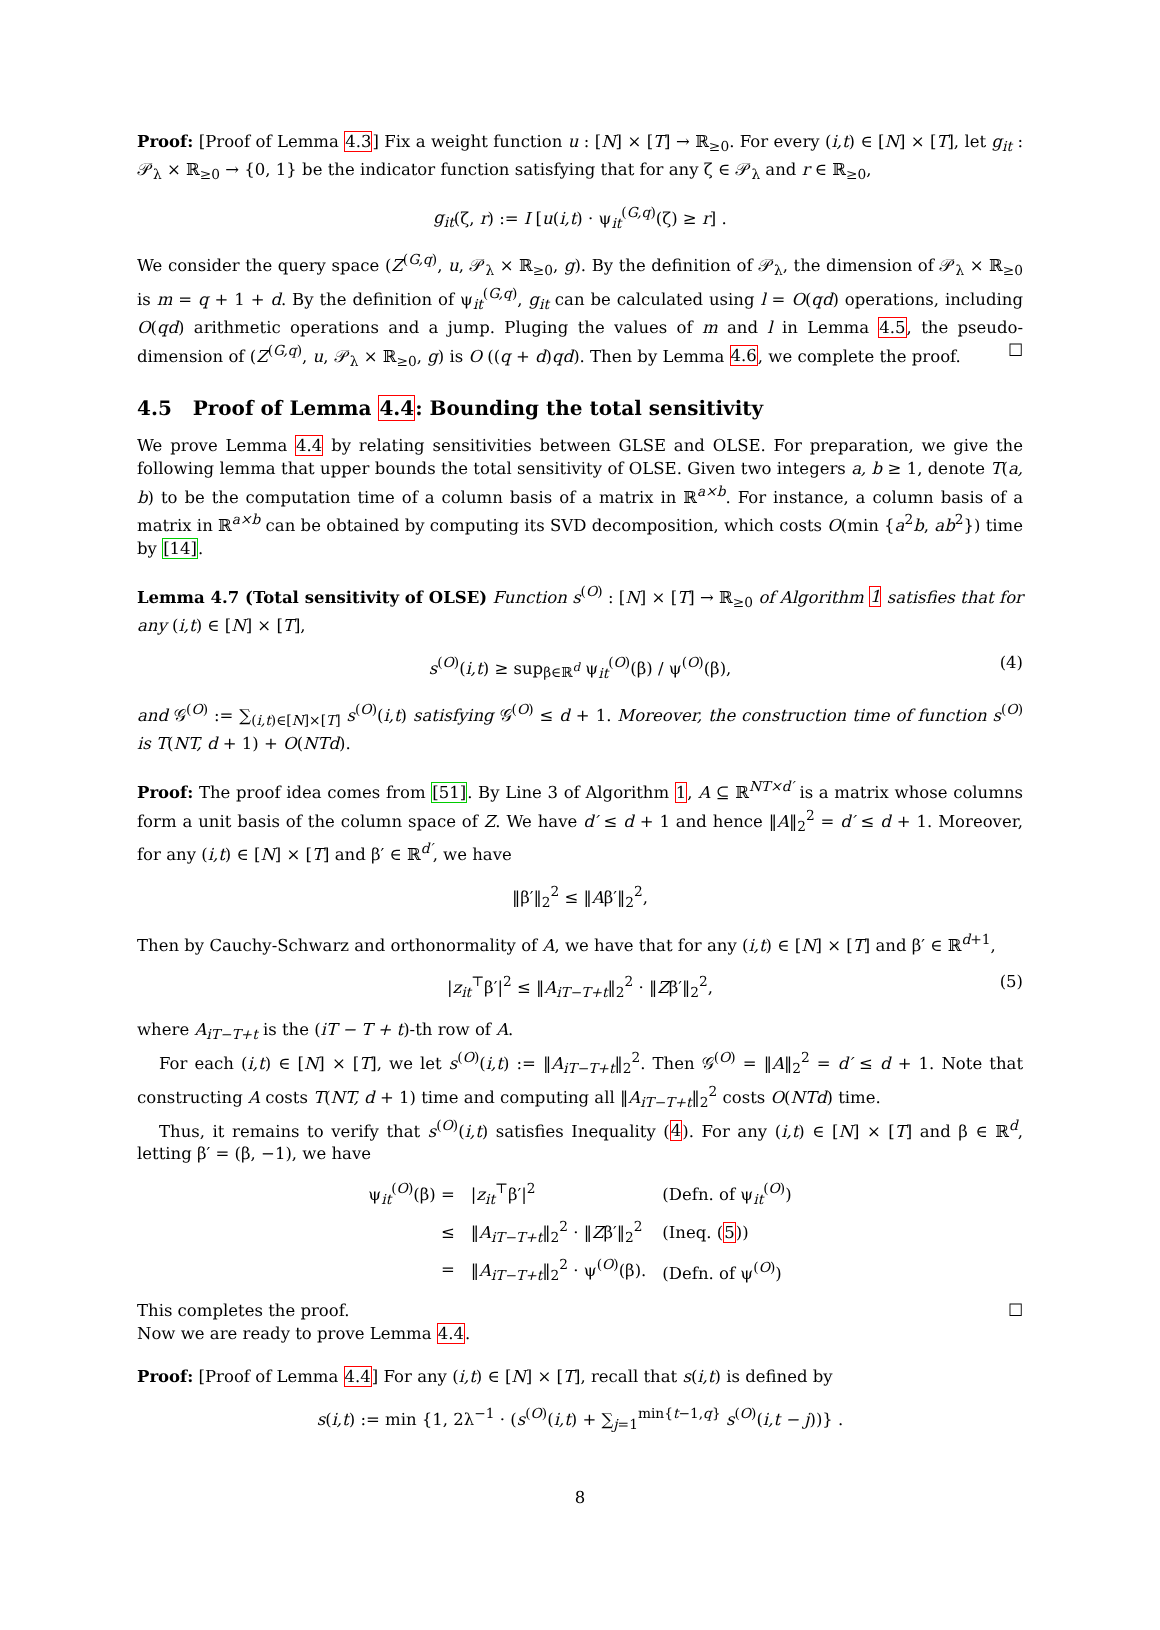Proof: [Proof of Lemma 4.3] Fix a weight function u : [N] × [T] → ℝ<sub>≥0</sub>. For every (i,t) ∈ [N] × [T], let g<sub>it</sub> : 𝒫<sub>λ</sub> × ℝ<sub>≥0</sub> → {0, 1} be the indicator function satisfying that for any ζ ∈ 𝒫<sub>λ</sub> and r ∈ ℝ<sub>≥0</sub>,
g<sub>it</sub>(ζ, r) := I [u(i,t) · ψ<sub>it</sub><sup>(G,q)</sup>(ζ) ≥ r] .
We consider the query space (Z<sup>(G,q)</sup>, u, 𝒫<sub>λ</sub> × ℝ<sub>≥0</sub>, g). By the definition of 𝒫<sub>λ</sub>, the dimension of 𝒫<sub>λ</sub> × ℝ<sub>≥0</sub> is m = q + 1 + d. By the definition of ψ<sub>it</sub><sup>(G,q)</sup>, g<sub>it</sub> can be calculated using l = O(qd) operations, including O(qd) arithmetic operations and a jump. Pluging the values of m and l in Lemma 4.5, the pseudo-dimension of (Z<sup>(G,q)</sup>, u, 𝒫<sub>λ</sub> × ℝ<sub>≥0</sub>, g) is O ((q + d)qd). Then by Lemma 4.6, we complete the proof. ☐
4.5 Proof of Lemma 4.4: Bounding the total sensitivity
We prove Lemma 4.4 by relating sensitivities between GLSE and OLSE. For preparation, we give the following lemma that upper bounds the total sensitivity of OLSE. Given two integers a, b ≥ 1, denote T(a, b) to be the computation time of a column basis of a matrix in ℝ<sup>a×b</sup>. For instance, a column basis of a matrix in ℝ<sup>a×b</sup> can be obtained by computing its SVD decomposition, which costs O(min {a<sup>2</sup>b, ab<sup>2</sup>}) time by [14].
Lemma 4.7 (Total sensitivity of OLSE) Function s<sup>(O)</sup> : [N] × [T] → ℝ<sub>≥0</sub> of Algorithm 1 satisfies that for any (i,t) ∈ [N] × [T],
s<sup>(O)</sup>(i,t) ≥ sup<sub>β∈ℝ<sup>d</sup></sub> ψ<sub>it</sub><sup>(O)</sup>(β) / ψ<sup>(O)</sup>(β), (4)
and 𝒢<sup>(O)</sup> := ∑<sub>(i,t)∈[N]×[T]</sub> s<sup>(O)</sup>(i,t) satisfying 𝒢<sup>(O)</sup> ≤ d + 1. Moreover, the construction time of function s<sup>(O)</sup> is T(NT, d + 1) + O(NTd).
Proof: The proof idea comes from [51]. By Line 3 of Algorithm 1, A ⊆ ℝ<sup>NT×d′</sup> is a matrix whose columns form a unit basis of the column space of Z. We have d′ ≤ d + 1 and hence ‖A‖<sub>2</sub><sup>2</sup> = d′ ≤ d + 1. Moreover, for any (i,t) ∈ [N] × [T] and β′ ∈ ℝ<sup>d′</sup>, we have
‖β′‖<sub>2</sub><sup>2</sup> ≤ ‖Aβ′‖<sub>2</sub><sup>2</sup>,
Then by Cauchy-Schwarz and orthonormality of A, we have that for any (i,t) ∈ [N] × [T] and β′ ∈ ℝ<sup>d+1</sup>,
|z<sub>it</sub><sup>⊤</sup>β′|<sup>2</sup> ≤ ‖A<sub>iT−T+t</sub>‖<sub>2</sub><sup>2</sup> · ‖Zβ′‖<sub>2</sub><sup>2</sup>, (5)
where A<sub>iT−T+t</sub> is the (iT − T + t)-th row of A.
For each (i,t) ∈ [N] × [T], we let s<sup>(O)</sup>(i,t) := ‖A<sub>iT−T+t</sub>‖<sub>2</sub><sup>2</sup>. Then 𝒢<sup>(O)</sup> = ‖A‖<sub>2</sub><sup>2</sup> = d′ ≤ d + 1. Note that constructing A costs T(NT, d + 1) time and computing all ‖A<sub>iT−T+t</sub>‖<sub>2</sub><sup>2</sup> costs O(NTd) time.
Thus, it remains to verify that s<sup>(O)</sup>(i,t) satisfies Inequality (4). For any (i,t) ∈ [N] × [T] and β ∈ ℝ<sup>d</sup>, letting β′ = (β, −1), we have
| ψ<sub>it</sub><sup>(O)</sup>(β) = | / z<sub>it</sub><sup>⊤</sup>β′/<sup>2</sup> | (Defn. of ψ<sub>it</sub><sup>(O)</sup>) |
| ≤ | ‖ A<sub>iT−T+t</sub>‖<sub>2</sub><sup>2</sup> · ‖ Z β′‖<sub>2</sub><sup>2</sup> | (Ineq. ( 5 )) |
| = | ‖ A<sub>iT−T+t</sub>‖<sub>2</sub><sup>2</sup> · ψ<sup>(O)</sup>(β). | (Defn. of ψ<sup>(O)</sup>) |
This completes the proof. ☐
Now we are ready to prove Lemma 4.4.
Proof: [Proof of Lemma 4.4] For any (i,t) ∈ [N] × [T], recall that s(i,t) is defined by
s(i,t) := min {1, 2λ<sup>−1</sup> · (s<sup>(O)</sup>(i,t) + ∑<sub>j=1</sub><sup>min{t−1,q}</sup> s<sup>(O)</sup>(i,t − j))} .
8